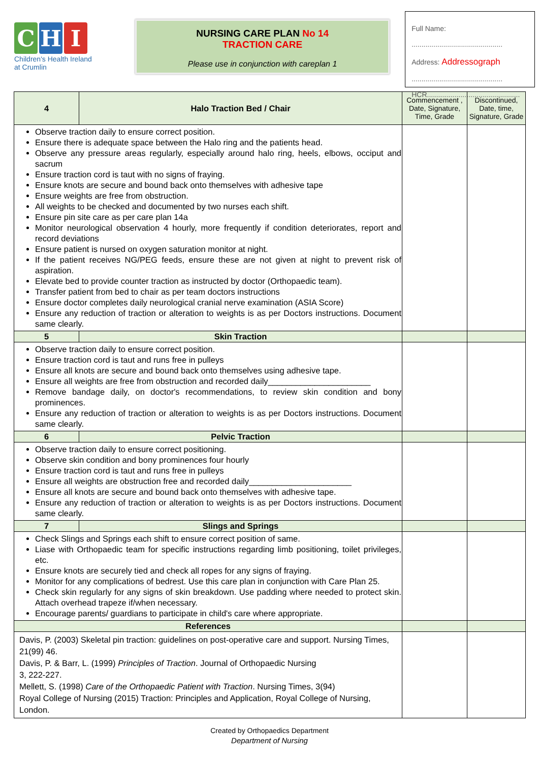C H I
Children's Health Ireland
at Crumlin
NURSING CARE PLAN No 14
TRACTION CARE
Please use in conjunction with careplan 1
Full Name:
..............................................
Address: Addressograph
..............................................
HCR...............................................
| 4 | Halo Traction Bed / Chair | Commencement , Date, Signature, Time, Grade | Discontinued, Date, time, Signature, Grade |
| --- | --- | --- | --- |
| Observe traction daily to ensure correct position. Ensure there is adequate space between the Halo ring and the patients head. Observe any pressure areas regularly, especially around halo ring, heels, elbows, occiput and sacrum Ensure traction cord is taut with no signs of fraying. Ensure knots are secure and bound back onto themselves with adhesive tape Ensure weights are free from obstruction. All weights to be checked and documented by two nurses each shift. Ensure pin site care as per care plan 14a Monitor neurological observation 4 hourly, more frequently if condition deteriorates, report and record deviations Ensure patient is nursed on oxygen saturation monitor at night. If the patient receives NG/PEG feeds, ensure these are not given at night to prevent risk of aspiration. Elevate bed to provide counter traction as instructed by doctor (Orthopaedic team). Transfer patient from bed to chair as per team doctors instructions Ensure doctor completes daily neurological cranial nerve examination (ASIA Score) Ensure any reduction of traction or alteration to weights is as per Doctors instructions. Document same clearly. | | | |
| 5 | Skin Traction | | |
| Observe traction daily to ensure correct position. Ensure traction cord is taut and runs free in pulleys Ensure all knots are secure and bound back onto themselves using adhesive tape. Ensure all weights are free from obstruction and recorded daily______________________ Remove bandage daily, on doctor's recommendations, to review skin condition and bony prominences. Ensure any reduction of traction or alteration to weights is as per Doctors instructions. Document same clearly. | | | |
| 6 | Pelvic Traction | | |
| Observe traction daily to ensure correct positioning. Observe skin condition and bony prominences four hourly Ensure traction cord is taut and runs free in pulleys Ensure all weights are obstruction free and recorded daily______________________ Ensure all knots are secure and bound back onto themselves with adhesive tape. Ensure any reduction of traction or alteration to weights is as per Doctors instructions. Document same clearly. | | | |
| 7 | Slings and Springs | | |
| Check Slings and Springs each shift to ensure correct position of same. Liase with Orthopaedic team for specific instructions regarding limb positioning, toilet privileges, etc. Ensure knots are securely tied and check all ropes for any signs of fraying. Monitor for any complications of bedrest. Use this care plan in conjunction with Care Plan 25. Check skin regularly for any signs of skin breakdown. Use padding where needed to protect skin. Attach overhead trapeze if/when necessary. Encourage parents/ guardians to participate in child's care where appropriate. | | | |
| References | | | |
| Davis, P. (2003) Skeletal pin traction: guidelines on post-operative care and support. Nursing Times, 21(99) 46. Davis, P. & Barr, L. (1999) Principles of Traction . Journal of Orthopaedic Nursing 3, 222-227. Mellett, S. (1998) Care of the Orthopaedic Patient with Traction . Nursing Times, 3(94) Royal College of Nursing (2015) Traction: Principles and Application, Royal College of Nursing, London. | | | |
Created by Orthopaedics Department
Department of Nursing